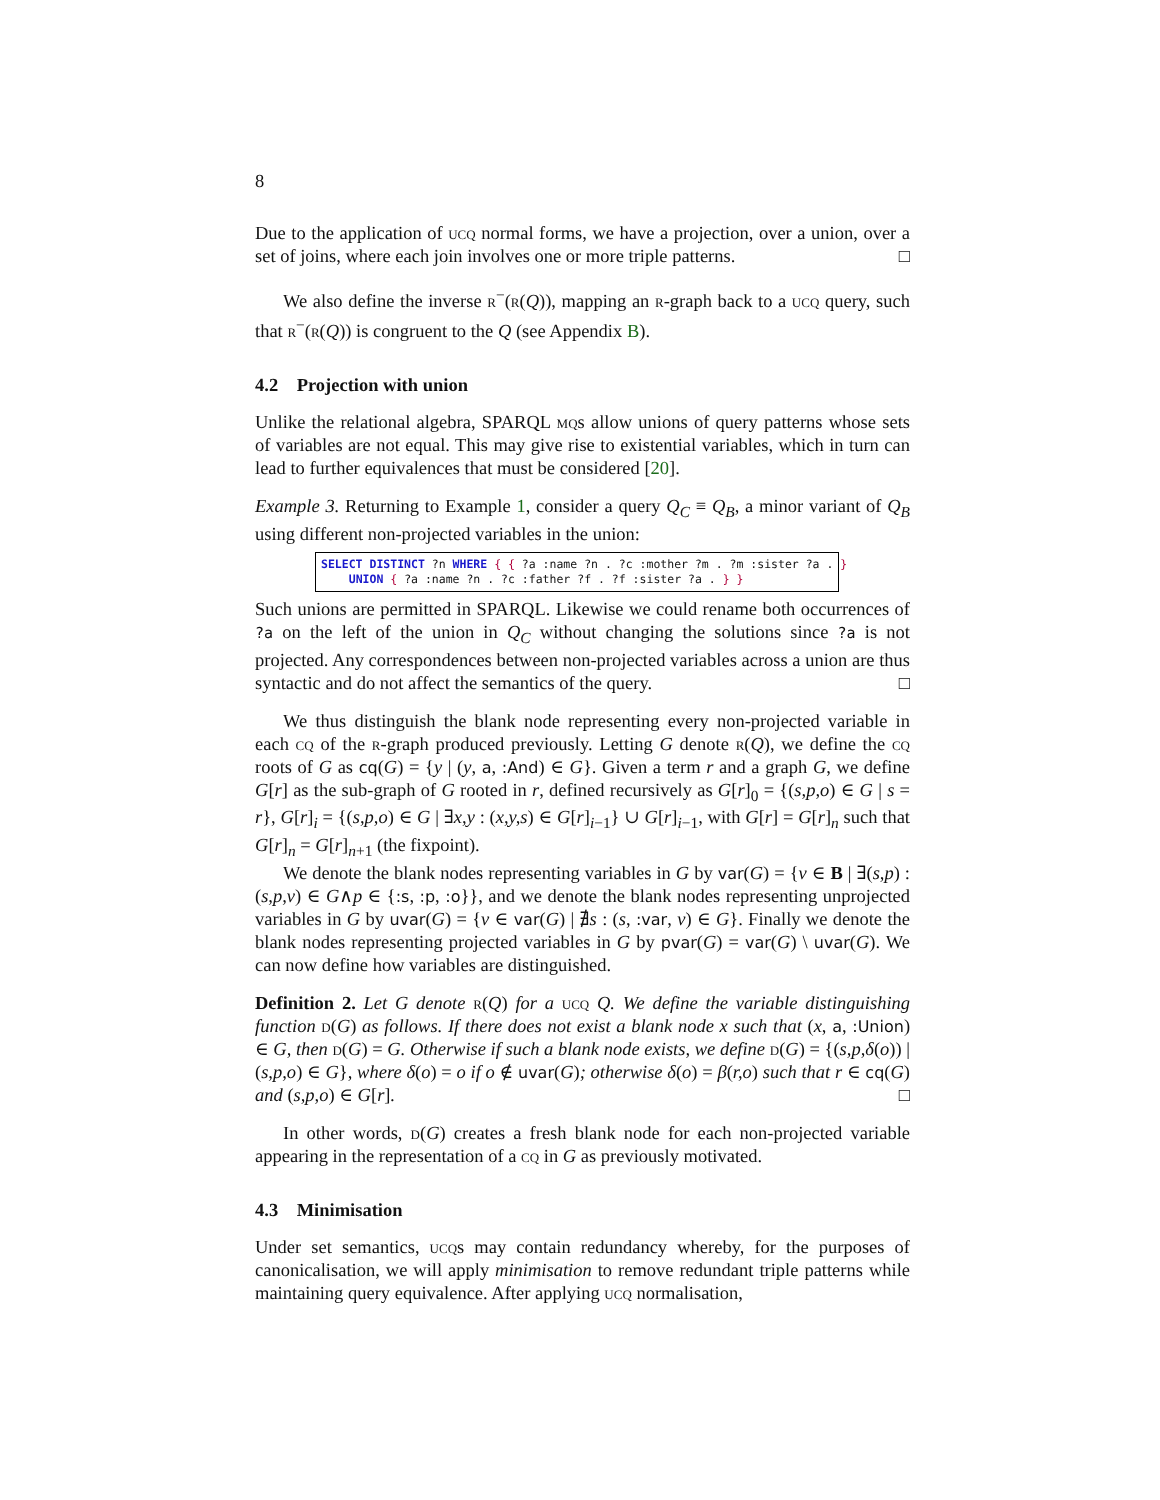8
Due to the application of ucq normal forms, we have a projection, over a union, over a set of joins, where each join involves one or more triple patterns. □
We also define the inverse r<sup>−</sup>(r(Q)), mapping an r-graph back to a ucq query, such that r<sup>−</sup>(r(Q)) is congruent to the Q (see Appendix B).
4.2 Projection with union
Unlike the relational algebra, SPARQL mqs allow unions of query patterns whose sets of variables are not equal. This may give rise to existential variables, which in turn can lead to further equivalences that must be considered [20].
Example 3. Returning to Example 1, consider a query Q<sub>C</sub> ≡ Q<sub>B</sub>, a minor variant of Q<sub>B</sub> using different non-projected variables in the union:
SELECT DISTINCT ?n WHERE { { ?a :name ?n . ?c :mother ?m . ?m :sister ?a . } UNION { ?a :name ?n . ?c :father ?f . ?f :sister ?a . } }
Such unions are permitted in SPARQL. Likewise we could rename both occurrences of ?a on the left of the union in Q<sub>C</sub> without changing the solutions since ?a is not projected. Any correspondences between non-projected variables across a union are thus syntactic and do not affect the semantics of the query. □
We thus distinguish the blank node representing every non-projected variable in each cq of the r-graph produced previously. Letting G denote r(Q), we define the cq roots of G as cq(G) = {y | (y, a, :And) ∈ G}. Given a term r and a graph G, we define G[r] as the sub-graph of G rooted in r, defined recursively as G[r]<sub>0</sub> = {(s,p,o) ∈ G | s = r}, G[r]<sub>i</sub> = {(s,p,o) ∈ G | ∃x,y : (x,y,s) ∈ G[r]<sub>i−1</sub>} ∪ G[r]<sub>i−1</sub>, with G[r] = G[r]<sub>n</sub> such that G[r]<sub>n</sub> = G[r]<sub>n+1</sub> (the fixpoint).
We denote the blank nodes representing variables in G by var(G) = {v ∈ B | ∃(s,p) : (s,p,v) ∈ G∧p ∈ {:s, :p, :o}}, and we denote the blank nodes representing unprojected variables in G by uvar(G) = {v ∈ var(G) | ∄s : (s, :var, v) ∈ G}. Finally we denote the blank nodes representing projected variables in G by pvar(G) = var(G) \ uvar(G). We can now define how variables are distinguished.
Definition 2. Let G denote r(Q) for a ucq Q. We define the variable distinguishing function d(G) as follows. If there does not exist a blank node x such that (x, a, :Union) ∈ G, then d(G) = G. Otherwise if such a blank node exists, we define d(G) = {(s,p,δ(o)) | (s,p,o) ∈ G}, where δ(o) = o if o ∉ uvar(G); otherwise δ(o) = β(r,o) such that r ∈ cq(G) and (s,p,o) ∈ G[r]. □
In other words, d(G) creates a fresh blank node for each non-projected variable appearing in the representation of a cq in G as previously motivated.
4.3 Minimisation
Under set semantics, ucqs may contain redundancy whereby, for the purposes of canonicalisation, we will apply minimisation to remove redundant triple patterns while maintaining query equivalence. After applying ucq normalisation,